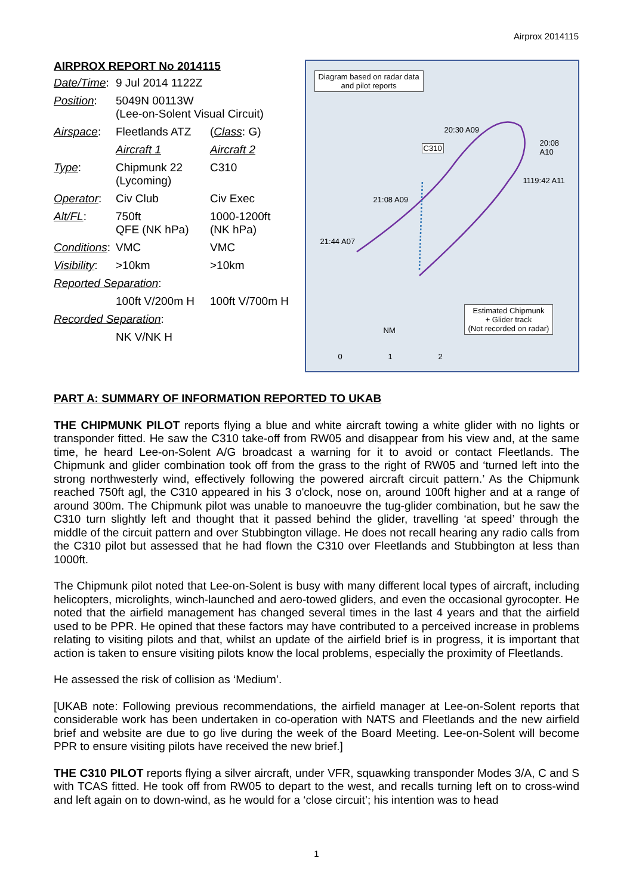Airprox 2014115
AIRPROX REPORT No 2014115
| Date/Time : | 9 Jul 2014 1122Z | |
| Position : | 5049N 00113W (Lee-on-Solent Visual Circuit) | |
| Airspace : | Fleetlands ATZ | ( Class : G) |
| | Aircraft 1 | Aircraft 2 |
| Type : | Chipmunk 22 (Lycoming) | C310 |
| Operator : | Civ Club | Civ Exec |
| Alt/FL : | 750ft QFE (NK hPa) | 1000-1200ft (NK hPa) |
| Conditions : | VMC | VMC |
| Visibility : | >10km | >10km |
| Reported Separation : | | |
| | 100ft V/200m H | 100ft V/700m H |
| Recorded Separation : | | |
| | NK V/NK H | |
Diagram based on radar data
and pilot reports
20:30 A09
C310
20:08
A10
1119:42 A11
21:08 A09
21:44 A07
Estimated Chipmunk
+ Glider track
(Not recorded on radar)
NM
0 1 2
PART A: SUMMARY OF INFORMATION REPORTED TO UKAB
THE CHIPMUNK PILOT reports flying a blue and white aircraft towing a white glider with no lights or transponder fitted. He saw the C310 take-off from RW05 and disappear from his view and, at the same time, he heard Lee-on-Solent A/G broadcast a warning for it to avoid or contact Fleetlands. The Chipmunk and glider combination took off from the grass to the right of RW05 and ‘turned left into the strong northwesterly wind, effectively following the powered aircraft circuit pattern.’ As the Chipmunk reached 750ft agl, the C310 appeared in his 3 o'clock, nose on, around 100ft higher and at a range of around 300m. The Chipmunk pilot was unable to manoeuvre the tug-glider combination, but he saw the C310 turn slightly left and thought that it passed behind the glider, travelling ‘at speed’ through the middle of the circuit pattern and over Stubbington village. He does not recall hearing any radio calls from the C310 pilot but assessed that he had flown the C310 over Fleetlands and Stubbington at less than 1000ft.
The Chipmunk pilot noted that Lee-on-Solent is busy with many different local types of aircraft, including helicopters, microlights, winch-launched and aero-towed gliders, and even the occasional gyrocopter. He noted that the airfield management has changed several times in the last 4 years and that the airfield used to be PPR. He opined that these factors may have contributed to a perceived increase in problems relating to visiting pilots and that, whilst an update of the airfield brief is in progress, it is important that action is taken to ensure visiting pilots know the local problems, especially the proximity of Fleetlands.
He assessed the risk of collision as ‘Medium’.
[UKAB note: Following previous recommendations, the airfield manager at Lee-on-Solent reports that considerable work has been undertaken in co-operation with NATS and Fleetlands and the new airfield brief and website are due to go live during the week of the Board Meeting. Lee-on-Solent will become PPR to ensure visiting pilots have received the new brief.]
THE C310 PILOT reports flying a silver aircraft, under VFR, squawking transponder Modes 3/A, C and S with TCAS fitted. He took off from RW05 to depart to the west, and recalls turning left on to cross-wind and left again on to down-wind, as he would for a ‘close circuit’; his intention was to head
1